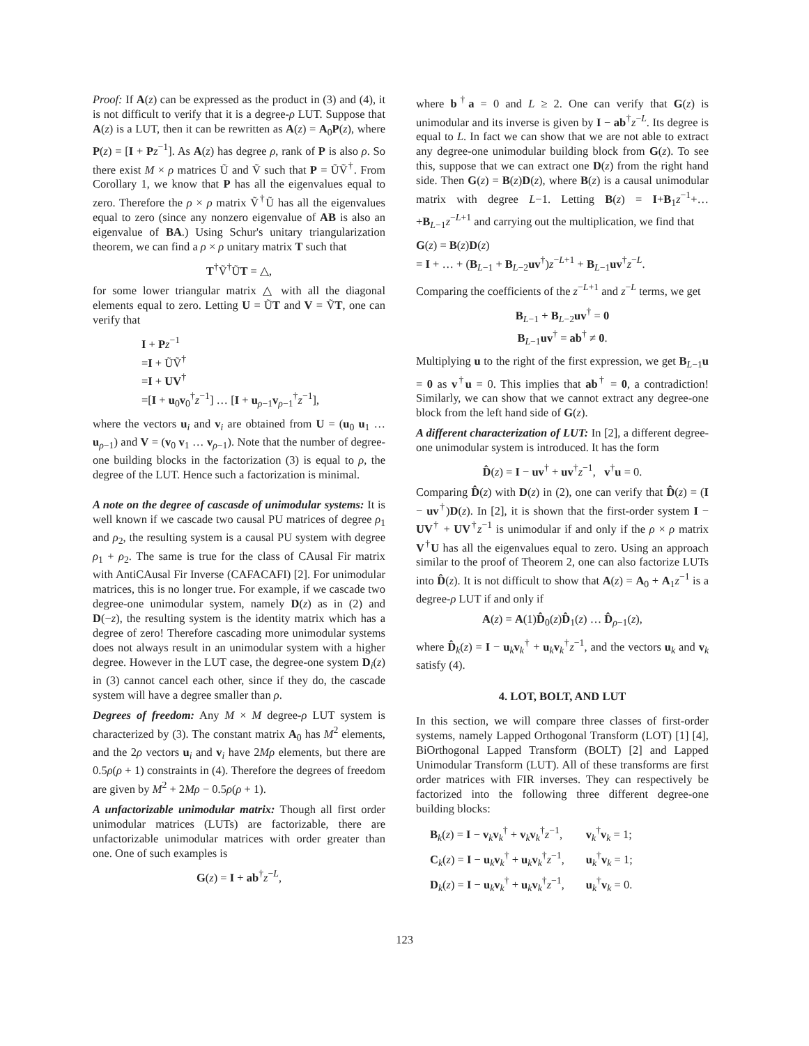Proof: If A(z) can be expressed as the product in (3) and (4), it is not difficult to verify that it is a degree-ρ LUT. Suppose that A(z) is a LUT, then it can be rewritten as A(z) = A<sub>0</sub>P(z), where P(z) = [I + Pz<sup>−1</sup>]. As A(z) has degree ρ, rank of P is also ρ. So there exist M × ρ matrices Ũ and Ṽ such that P = ŨṼ<sup>†</sup>. From Corollary 1, we know that P has all the eigenvalues equal to zero. Therefore the ρ × ρ matrix Ṽ<sup>†</sup>Ũ has all the eigenvalues equal to zero (since any nonzero eigenvalue of AB is also an eigenvalue of BA.) Using Schur's unitary triangularization theorem, we can find a ρ × ρ unitary matrix T such that
T<sup>†</sup>Ṽ<sup>†</sup>ŨT = △,
for some lower triangular matrix △ with all the diagonal elements equal to zero. Letting U = ŨT and V = ṼT, one can verify that
I + Pz<sup>−1</sup>
=I + ŨṼ<sup>†</sup>
=I + UV<sup>†</sup>
=[I + u<sub>0</sub>v<sub>0</sub><sup>†</sup>z<sup>−1</sup>] … [I + u<sub>ρ−1</sub>v<sub>ρ−1</sub><sup>†</sup>z<sup>−1</sup>],
where the vectors u<sub>i</sub> and v<sub>i</sub> are obtained from U = (u<sub>0</sub> u<sub>1</sub> … u<sub>ρ−1</sub>) and V = (v<sub>0</sub> v<sub>1</sub> … v<sub>ρ−1</sub>). Note that the number of degree-one building blocks in the factorization (3) is equal to ρ, the degree of the LUT. Hence such a factorization is minimal.
A note on the degree of cascasde of unimodular systems: It is well known if we cascade two causal PU matrices of degree ρ<sub>1</sub> and ρ<sub>2</sub>, the resulting system is a causal PU system with degree ρ<sub>1</sub> + ρ<sub>2</sub>. The same is true for the class of CAusal Fir matrix with AntiCAusal Fir Inverse (CAFACAFI) [2]. For unimodular matrices, this is no longer true. For example, if we cascade two degree-one unimodular system, namely D(z) as in (2) and D(−z), the resulting system is the identity matrix which has a degree of zero! Therefore cascading more unimodular systems does not always result in an unimodular system with a higher degree. However in the LUT case, the degree-one system D<sub>i</sub>(z) in (3) cannot cancel each other, since if they do, the cascade system will have a degree smaller than ρ.
Degrees of freedom: Any M × M degree-ρ LUT system is characterized by (3). The constant matrix A<sub>0</sub> has M<sup>2</sup> elements, and the 2ρ vectors u<sub>i</sub> and v<sub>i</sub> have 2Mρ elements, but there are 0.5ρ(ρ + 1) constraints in (4). Therefore the degrees of freedom are given by M<sup>2</sup> + 2Mρ − 0.5ρ(ρ + 1).
A unfactorizable unimodular matrix: Though all first order unimodular matrices (LUTs) are factorizable, there are unfactorizable unimodular matrices with order greater than one. One of such examples is
G(z) = I + ab<sup>†</sup>z<sup>−L</sup>,
where b<sup>†</sup>a = 0 and L ≥ 2. One can verify that G(z) is unimodular and its inverse is given by I − ab<sup>†</sup>z<sup>−L</sup>. Its degree is equal to L. In fact we can show that we are not able to extract any degree-one unimodular building block from G(z). To see this, suppose that we can extract one D(z) from the right hand side. Then G(z) = B(z)D(z), where B(z) is a causal unimodular matrix with degree L−1. Letting B(z) = I+B<sub>1</sub>z<sup>−1</sup>+…+B<sub>L−1</sub>z<sup>−L+1</sup> and carrying out the multiplication, we find that
G(z) = B(z)D(z)
= I + … + (B<sub>L−1</sub> + B<sub>L−2</sub>uv<sup>†</sup>)z<sup>−L+1</sup> + B<sub>L−1</sub>uv<sup>†</sup>z<sup>−L</sup>.
Comparing the coefficients of the z<sup>−L+1</sup> and z<sup>−L</sup> terms, we get
B<sub>L−1</sub> + B<sub>L−2</sub>uv<sup>†</sup> = 0
B<sub>L−1</sub>uv<sup>†</sup> = ab<sup>†</sup> ≠ 0.
Multiplying u to the right of the first expression, we get B<sub>L−1</sub>u = 0 as v<sup>†</sup>u = 0. This implies that ab<sup>†</sup> = 0, a contradiction! Similarly, we can show that we cannot extract any degree-one block from the left hand side of G(z).
A different characterization of LUT: In [2], a different degree-one unimodular system is introduced. It has the form
D̂(z) = I − uv<sup>†</sup> + uv<sup>†</sup>z<sup>−1</sup>, v<sup>†</sup>u = 0.
Comparing D̂(z) with D(z) in (2), one can verify that D̂(z) = (I − uv<sup>†</sup>)D(z). In [2], it is shown that the first-order system I − UV<sup>†</sup> + UV<sup>†</sup>z<sup>−1</sup> is unimodular if and only if the ρ × ρ matrix V<sup>†</sup>U has all the eigenvalues equal to zero. Using an approach similar to the proof of Theorem 2, one can also factorize LUTs into D̂(z). It is not difficult to show that A(z) = A<sub>0</sub> + A<sub>1</sub>z<sup>−1</sup> is a degree-ρ LUT if and only if
A(z) = A(1)D̂<sub>0</sub>(z)D̂<sub>1</sub>(z) … D̂<sub>ρ−1</sub>(z),
where D̂<sub>k</sub>(z) = I − u<sub>k</sub>v<sub>k</sub><sup>†</sup> + u<sub>k</sub>v<sub>k</sub><sup>†</sup>z<sup>−1</sup>, and the vectors u<sub>k</sub> and v<sub>k</sub> satisfy (4).
4. LOT, BOLT, AND LUT
In this section, we will compare three classes of first-order systems, namely Lapped Orthogonal Transform (LOT) [1] [4], BiOrthogonal Lapped Transform (BOLT) [2] and Lapped Unimodular Transform (LUT). All of these transforms are first order matrices with FIR inverses. They can respectively be factorized into the following three different degree-one building blocks:
| B<sub>k</sub>( z ) = I − v<sub>k</sub> v<sub>k</sub><sup>†</sup> + v<sub>k</sub> v<sub>k</sub><sup>†</sup> z<sup>−1</sup>, | v<sub>k</sub><sup>†</sup> v<sub>k</sub> = 1; |
| C<sub>k</sub>( z ) = I − u<sub>k</sub> v<sub>k</sub><sup>†</sup> + u<sub>k</sub> v<sub>k</sub><sup>†</sup> z<sup>−1</sup>, | u<sub>k</sub><sup>†</sup> v<sub>k</sub> = 1; |
| D<sub>k</sub>( z ) = I − u<sub>k</sub> v<sub>k</sub><sup>†</sup> + u<sub>k</sub> v<sub>k</sub><sup>†</sup> z<sup>−1</sup>, | u<sub>k</sub><sup>†</sup> v<sub>k</sub> = 0. |
123